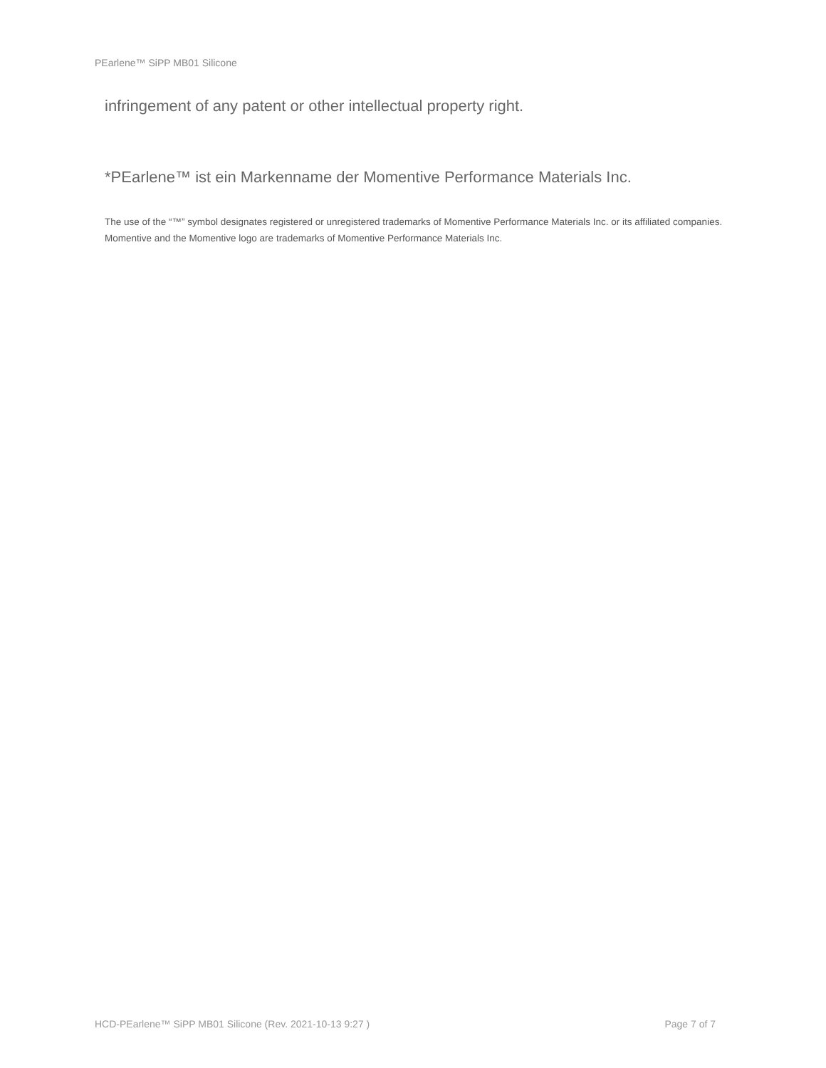PEarlene™ SiPP MB01 Silicone
infringement of any patent or other intellectual property right.
*PEarlene™ ist ein Markenname der Momentive Performance Materials Inc.
The use of the “™” symbol designates registered or unregistered trademarks of Momentive Performance Materials Inc. or its affiliated companies. Momentive and the Momentive logo are trademarks of Momentive Performance Materials Inc.
HCD-PEarlene™ SiPP MB01 Silicone (Rev. 2021-10-13 9:27 ) Page 7 of 7